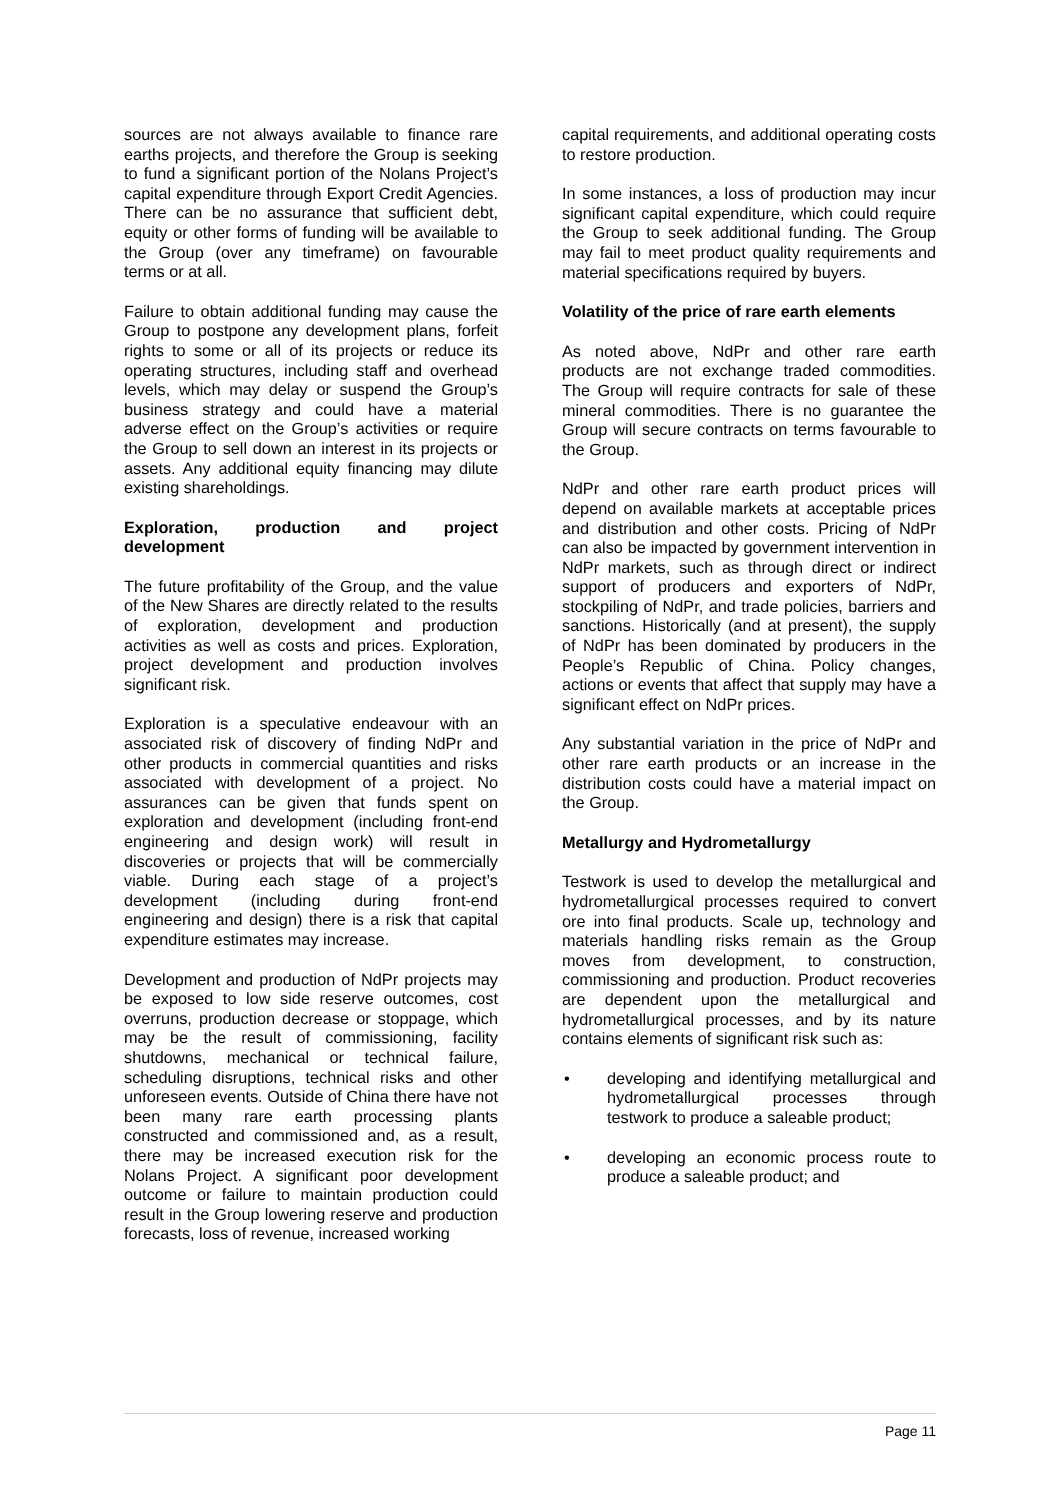sources are not always available to finance rare earths projects, and therefore the Group is seeking to fund a significant portion of the Nolans Project’s capital expenditure through Export Credit Agencies. There can be no assurance that sufficient debt, equity or other forms of funding will be available to the Group (over any timeframe) on favourable terms or at all.
Failure to obtain additional funding may cause the Group to postpone any development plans, forfeit rights to some or all of its projects or reduce its operating structures, including staff and overhead levels, which may delay or suspend the Group’s business strategy and could have a material adverse effect on the Group’s activities or require the Group to sell down an interest in its projects or assets. Any additional equity financing may dilute existing shareholdings.
Exploration, production and project development
The future profitability of the Group, and the value of the New Shares are directly related to the results of exploration, development and production activities as well as costs and prices. Exploration, project development and production involves significant risk.
Exploration is a speculative endeavour with an associated risk of discovery of finding NdPr and other products in commercial quantities and risks associated with development of a project. No assurances can be given that funds spent on exploration and development (including front-end engineering and design work) will result in discoveries or projects that will be commercially viable. During each stage of a project’s development (including during front-end engineering and design) there is a risk that capital expenditure estimates may increase.
Development and production of NdPr projects may be exposed to low side reserve outcomes, cost overruns, production decrease or stoppage, which may be the result of commissioning, facility shutdowns, mechanical or technical failure, scheduling disruptions, technical risks and other unforeseen events. Outside of China there have not been many rare earth processing plants constructed and commissioned and, as a result, there may be increased execution risk for the Nolans Project. A significant poor development outcome or failure to maintain production could result in the Group lowering reserve and production forecasts, loss of revenue, increased working
capital requirements, and additional operating costs to restore production.
In some instances, a loss of production may incur significant capital expenditure, which could require the Group to seek additional funding. The Group may fail to meet product quality requirements and material specifications required by buyers.
Volatility of the price of rare earth elements
As noted above, NdPr and other rare earth products are not exchange traded commodities. The Group will require contracts for sale of these mineral commodities. There is no guarantee the Group will secure contracts on terms favourable to the Group.
NdPr and other rare earth product prices will depend on available markets at acceptable prices and distribution and other costs. Pricing of NdPr can also be impacted by government intervention in NdPr markets, such as through direct or indirect support of producers and exporters of NdPr, stockpiling of NdPr, and trade policies, barriers and sanctions. Historically (and at present), the supply of NdPr has been dominated by producers in the People’s Republic of China. Policy changes, actions or events that affect that supply may have a significant effect on NdPr prices.
Any substantial variation in the price of NdPr and other rare earth products or an increase in the distribution costs could have a material impact on the Group.
Metallurgy and Hydrometallurgy
Testwork is used to develop the metallurgical and hydrometallurgical processes required to convert ore into final products. Scale up, technology and materials handling risks remain as the Group moves from development, to construction, commissioning and production. Product recoveries are dependent upon the metallurgical and hydrometallurgical processes, and by its nature contains elements of significant risk such as:
• developing and identifying metallurgical and hydrometallurgical processes through testwork to produce a saleable product;
• developing an economic process route to produce a saleable product; and
Page 11